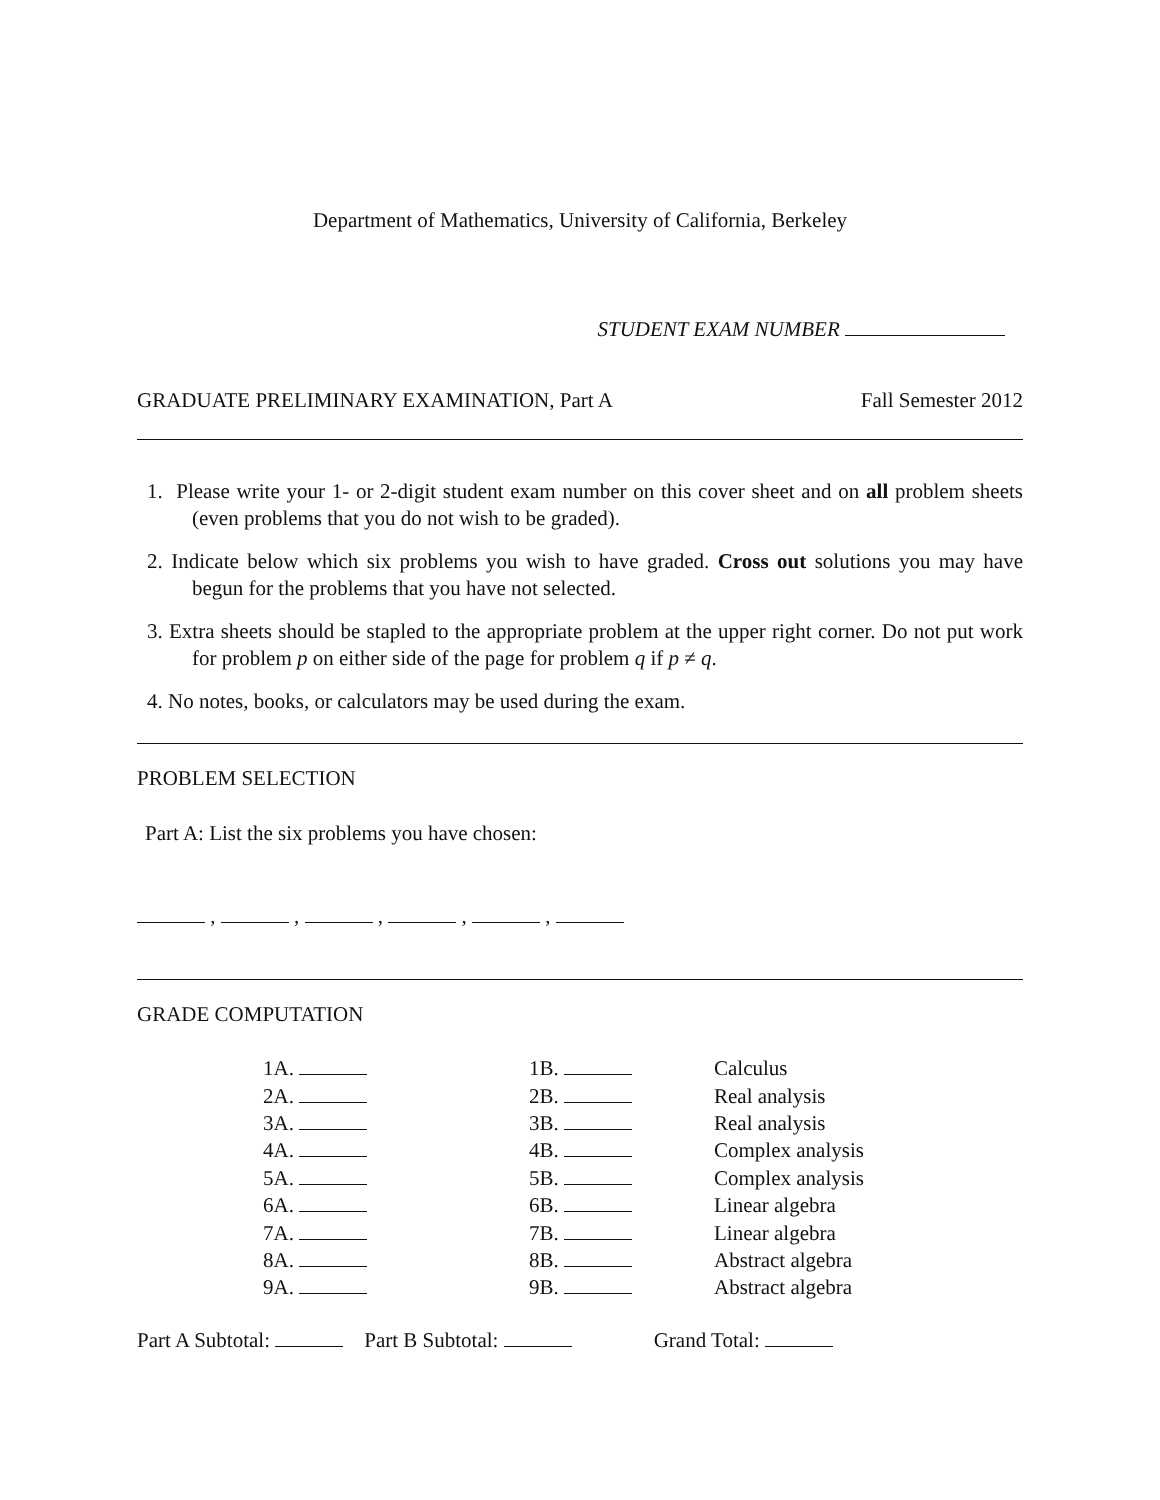Department of Mathematics, University of California, Berkeley
STUDENT EXAM NUMBER
GRADUATE PRELIMINARY EXAMINATION, Part A Fall Semester 2012
1. Please write your 1- or 2-digit student exam number on this cover sheet and on all problem sheets (even problems that you do not wish to be graded).
2. Indicate below which six problems you wish to have graded. Cross out solutions you may have begun for the problems that you have not selected.
3. Extra sheets should be stapled to the appropriate problem at the upper right corner. Do not put work for problem p on either side of the page for problem q if p ≠ q.
4. No notes, books, or calculators may be used during the exam.
PROBLEM SELECTION
Part A: List the six problems you have chosen:
, , , , ,
GRADE COMPUTATION
| 1A. | 1B. | Calculus |
| 2A. | 2B. | Real analysis |
| 3A. | 3B. | Real analysis |
| 4A. | 4B. | Complex analysis |
| 5A. | 5B. | Complex analysis |
| 6A. | 6B. | Linear algebra |
| 7A. | 7B. | Linear algebra |
| 8A. | 8B. | Abstract algebra |
| 9A. | 9B. | Abstract algebra |
Part A Subtotal: Part B Subtotal: Grand Total: